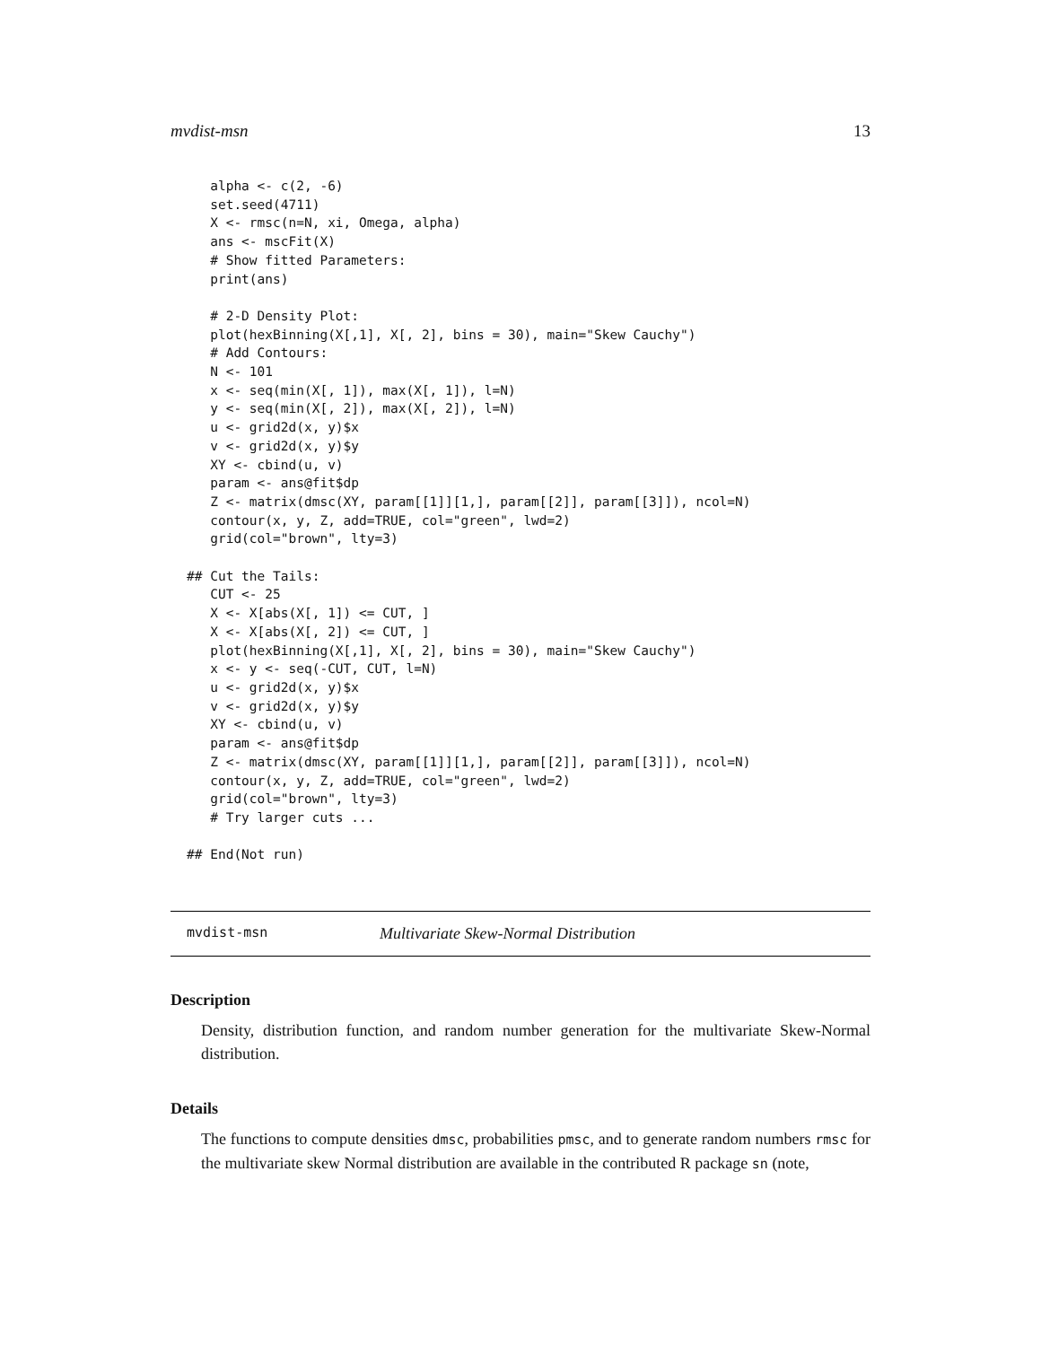mvdist-msn 13
   alpha <- c(2, -6)
   set.seed(4711)
   X <- rmsc(n=N, xi, Omega, alpha)
   ans <- mscFit(X)
   # Show fitted Parameters:
   print(ans)

   # 2-D Density Plot:
   plot(hexBinning(X[,1], X[, 2], bins = 30), main="Skew Cauchy")
   # Add Contours:
   N <- 101
   x <- seq(min(X[, 1]), max(X[, 1]), l=N)
   y <- seq(min(X[, 2]), max(X[, 2]), l=N)
   u <- grid2d(x, y)$x
   v <- grid2d(x, y)$y
   XY <- cbind(u, v)
   param <- ans@fit$dp
   Z <- matrix(dmsc(XY, param[[1]][1,], param[[2]], param[[3]]), ncol=N)
   contour(x, y, Z, add=TRUE, col="green", lwd=2)
   grid(col="brown", lty=3)

## Cut the Tails:
   CUT <- 25
   X <- X[abs(X[, 1]) <= CUT, ]
   X <- X[abs(X[, 2]) <= CUT, ]
   plot(hexBinning(X[,1], X[, 2], bins = 30), main="Skew Cauchy")
   x <- y <- seq(-CUT, CUT, l=N)
   u <- grid2d(x, y)$x
   v <- grid2d(x, y)$y
   XY <- cbind(u, v)
   param <- ans@fit$dp
   Z <- matrix(dmsc(XY, param[[1]][1,], param[[2]], param[[3]]), ncol=N)
   contour(x, y, Z, add=TRUE, col="green", lwd=2)
   grid(col="brown", lty=3)
   # Try larger cuts ...

## End(Not run)
mvdist-msn Multivariate Skew-Normal Distribution
Description
Density, distribution function, and random number generation for the multivariate Skew-Normal distribution.
Details
The functions to compute densities dmsc, probabilities pmsc, and to generate random numbers rmsc for the multivariate skew Normal distribution are available in the contributed R package sn (note,